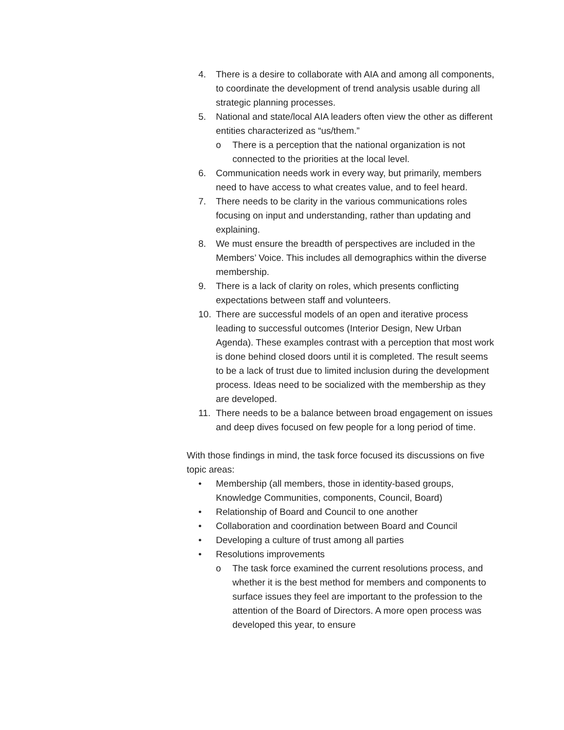4. There is a desire to collaborate with AIA and among all components, to coordinate the development of trend analysis usable during all strategic planning processes.
5. National and state/local AIA leaders often view the other as different entities characterized as “us/them.”
o There is a perception that the national organization is not connected to the priorities at the local level.
6. Communication needs work in every way, but primarily, members need to have access to what creates value, and to feel heard.
7. There needs to be clarity in the various communications roles focusing on input and understanding, rather than updating and explaining.
8. We must ensure the breadth of perspectives are included in the Members’ Voice. This includes all demographics within the diverse membership.
9. There is a lack of clarity on roles, which presents conflicting expectations between staff and volunteers.
10. There are successful models of an open and iterative process leading to successful outcomes (Interior Design, New Urban Agenda). These examples contrast with a perception that most work is done behind closed doors until it is completed. The result seems to be a lack of trust due to limited inclusion during the development process. Ideas need to be socialized with the membership as they are developed.
11. There needs to be a balance between broad engagement on issues and deep dives focused on few people for a long period of time.
With those findings in mind, the task force focused its discussions on five topic areas:
• Membership (all members, those in identity-based groups, Knowledge Communities, components, Council, Board)
• Relationship of Board and Council to one another
• Collaboration and coordination between Board and Council
• Developing a culture of trust among all parties
• Resolutions improvements
o The task force examined the current resolutions process, and whether it is the best method for members and components to surface issues they feel are important to the profession to the attention of the Board of Directors. A more open process was developed this year, to ensure